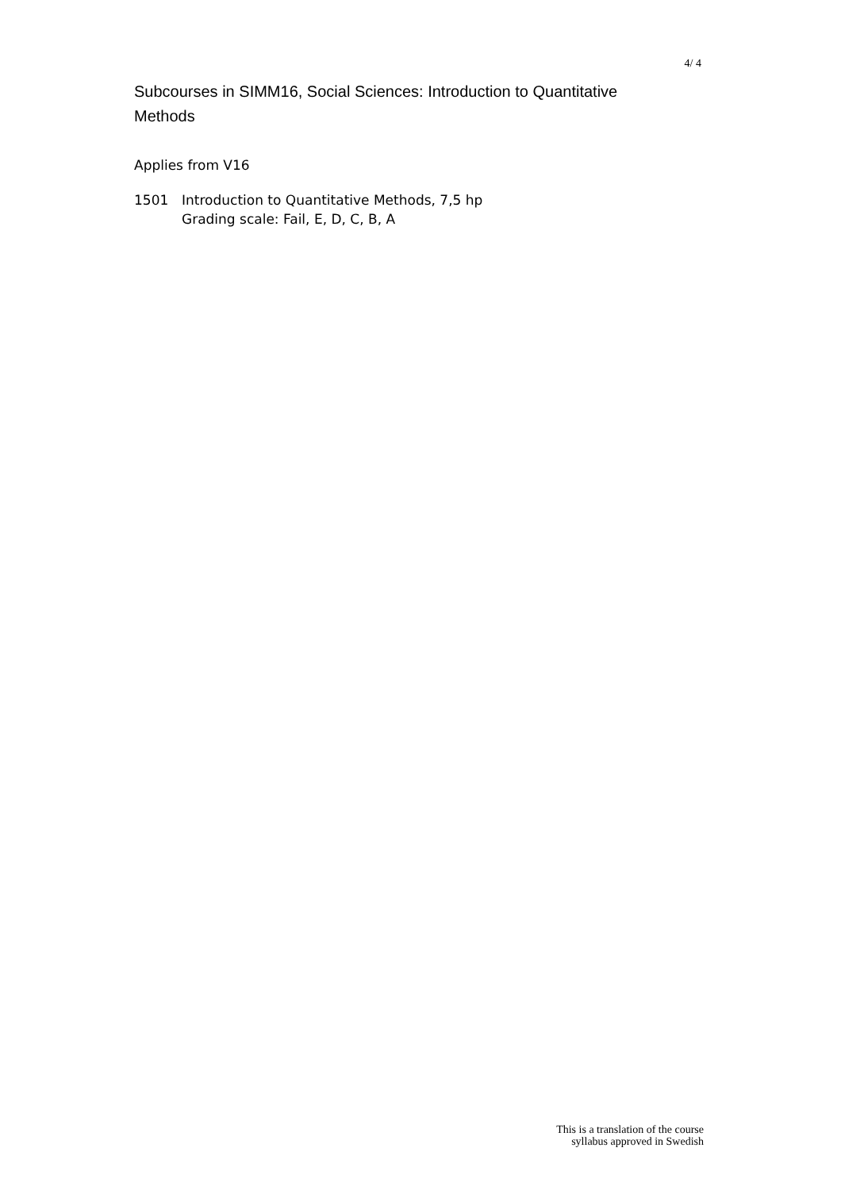4/ 4
Subcourses in SIMM16, Social Sciences: Introduction to Quantitative Methods
Applies from V16
1501 Introduction to Quantitative Methods, 7,5 hp
Grading scale: Fail, E, D, C, B, A
This is a translation of the course
syllabus approved in Swedish